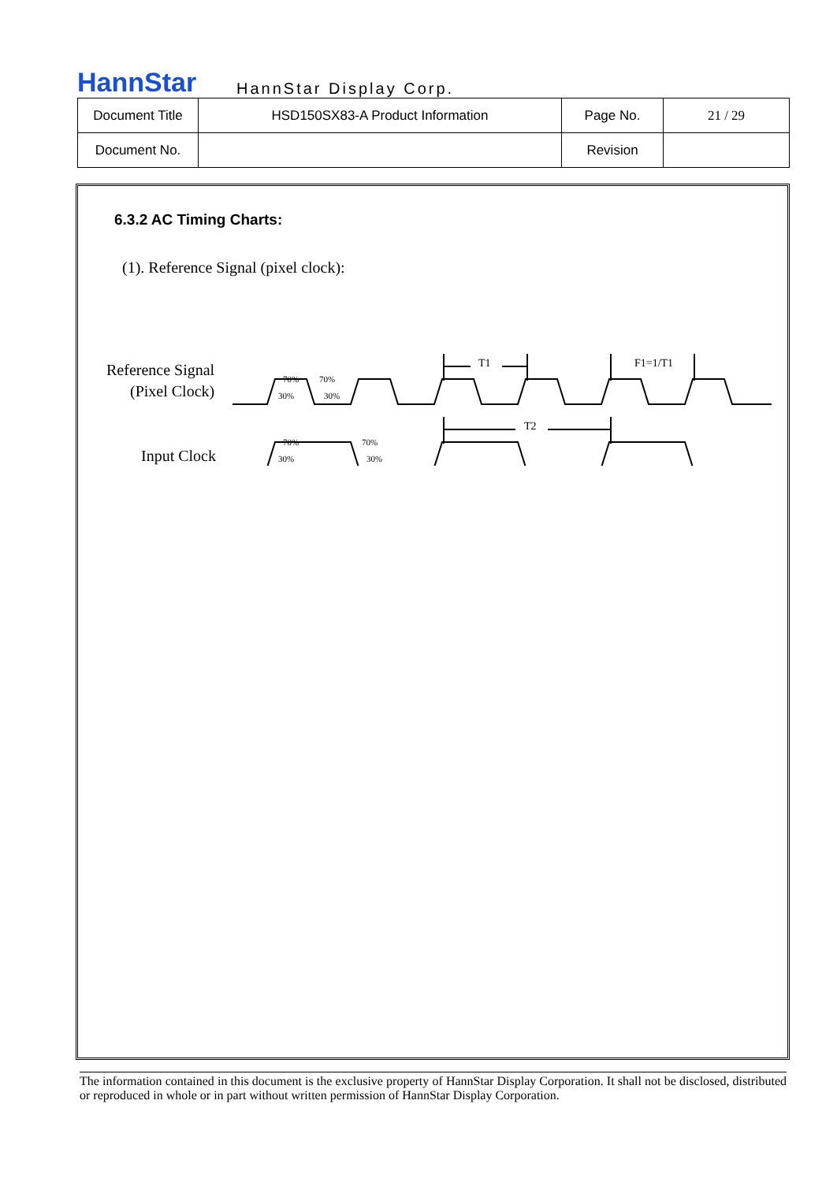HannStar HannStar Display Corp.
| Document Title | HSD150SX83-A Product Information | Page No. | 21 / 29 |
| Document No. | | Revision | |
6.3.2 AC Timing Charts:
(1). Reference Signal (pixel clock):
Reference Signal
(Pixel Clock)
Input Clock
70%
70%
30%
30%
70%
70%
30%
30%
T1
F1=1/T1
T2
The information contained in this document is the exclusive property of HannStar Display Corporation. It shall not be disclosed, distributed or reproduced in whole or in part without written permission of HannStar Display Corporation.